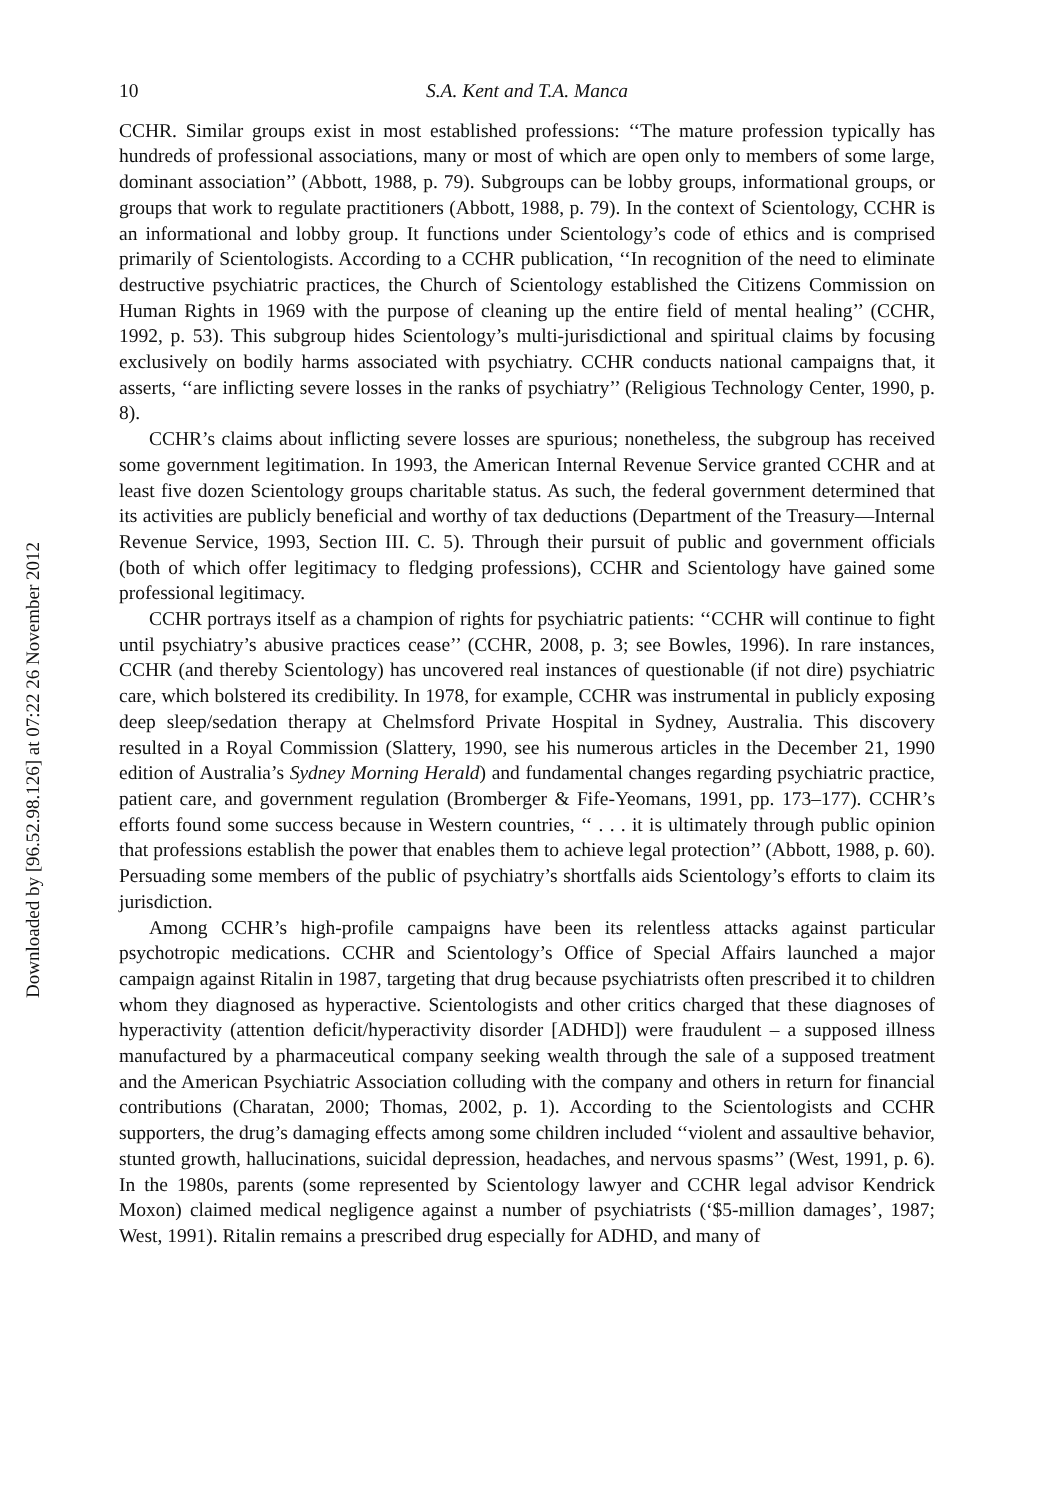Downloaded by [96.52.98.126] at 07:22 26 November 2012
10 S.A. Kent and T.A. Manca
CCHR. Similar groups exist in most established professions: ‘‘The mature profession typically has hundreds of professional associations, many or most of which are open only to members of some large, dominant association’’ (Abbott, 1988, p. 79). Subgroups can be lobby groups, informational groups, or groups that work to regulate practitioners (Abbott, 1988, p. 79). In the context of Scientology, CCHR is an informational and lobby group. It functions under Scientology’s code of ethics and is comprised primarily of Scientologists. According to a CCHR publication, ‘‘In recognition of the need to eliminate destructive psychiatric practices, the Church of Scientology established the Citizens Commission on Human Rights in 1969 with the purpose of cleaning up the entire field of mental healing’’ (CCHR, 1992, p. 53). This subgroup hides Scientology’s multi-jurisdictional and spiritual claims by focusing exclusively on bodily harms associated with psychiatry. CCHR conducts national campaigns that, it asserts, ‘‘are inflicting severe losses in the ranks of psychiatry’’ (Religious Technology Center, 1990, p. 8).
CCHR’s claims about inflicting severe losses are spurious; nonetheless, the subgroup has received some government legitimation. In 1993, the American Internal Revenue Service granted CCHR and at least five dozen Scientology groups charitable status. As such, the federal government determined that its activities are publicly beneficial and worthy of tax deductions (Department of the Treasury—Internal Revenue Service, 1993, Section III. C. 5). Through their pursuit of public and government officials (both of which offer legitimacy to fledging professions), CCHR and Scientology have gained some professional legitimacy.
CCHR portrays itself as a champion of rights for psychiatric patients: ‘‘CCHR will continue to fight until psychiatry’s abusive practices cease’’ (CCHR, 2008, p. 3; see Bowles, 1996). In rare instances, CCHR (and thereby Scientology) has uncovered real instances of questionable (if not dire) psychiatric care, which bolstered its credibility. In 1978, for example, CCHR was instrumental in publicly exposing deep sleep/sedation therapy at Chelmsford Private Hospital in Sydney, Australia. This discovery resulted in a Royal Commission (Slattery, 1990, see his numerous articles in the December 21, 1990 edition of Australia’s Sydney Morning Herald) and fundamental changes regarding psychiatric practice, patient care, and government regulation (Bromberger & Fife-Yeomans, 1991, pp. 173–177). CCHR’s efforts found some success because in Western countries, ‘‘ . . . it is ultimately through public opinion that professions establish the power that enables them to achieve legal protection’’ (Abbott, 1988, p. 60). Persuading some members of the public of psychiatry’s shortfalls aids Scientology’s efforts to claim its jurisdiction.
Among CCHR’s high-profile campaigns have been its relentless attacks against particular psychotropic medications. CCHR and Scientology’s Office of Special Affairs launched a major campaign against Ritalin in 1987, targeting that drug because psychiatrists often prescribed it to children whom they diagnosed as hyperactive. Scientologists and other critics charged that these diagnoses of hyperactivity (attention deficit/hyperactivity disorder [ADHD]) were fraudulent – a supposed illness manufactured by a pharmaceutical company seeking wealth through the sale of a supposed treatment and the American Psychiatric Association colluding with the company and others in return for financial contributions (Charatan, 2000; Thomas, 2002, p. 1). According to the Scientologists and CCHR supporters, the drug’s damaging effects among some children included ‘‘violent and assaultive behavior, stunted growth, hallucinations, suicidal depression, headaches, and nervous spasms’’ (West, 1991, p. 6). In the 1980s, parents (some represented by Scientology lawyer and CCHR legal advisor Kendrick Moxon) claimed medical negligence against a number of psychiatrists (‘$5-million damages’, 1987; West, 1991). Ritalin remains a prescribed drug especially for ADHD, and many of